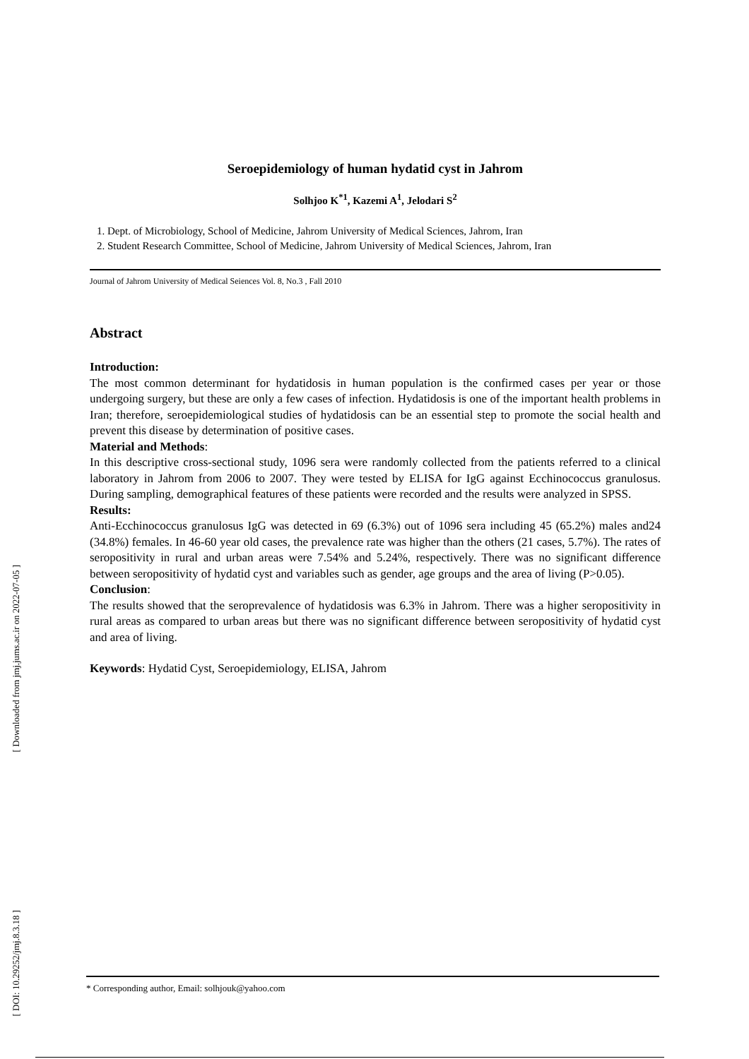[ Downloaded from jmj.jums.ac.ir on 2022-07-05 ]
[ DOI: 10.29252/jmj.8.3.18 ]
Seroepidemiology of human hydatid cyst in Jahrom
Solhjoo K<sup>*1</sup>, Kazemi A<sup>1</sup>, Jelodari S<sup>2</sup>
1. Dept. of Microbiology, School of Medicine, Jahrom University of Medical Sciences, Jahrom, Iran
2. Student Research Committee, School of Medicine, Jahrom University of Medical Sciences, Jahrom, Iran
Journal of Jahrom University of Medical Seiences Vol. 8, No.3 , Fall 2010
Abstract
Introduction:
The most common determinant for hydatidosis in human population is the confirmed cases per year or those undergoing surgery, but these are only a few cases of infection. Hydatidosis is one of the important health problems in Iran; therefore, seroepidemiological studies of hydatidosis can be an essential step to promote the social health and prevent this disease by determination of positive cases.
Material and Methods:
In this descriptive cross-sectional study, 1096 sera were randomly collected from the patients referred to a clinical laboratory in Jahrom from 2006 to 2007. They were tested by ELISA for IgG against Ecchinococcus granulosus. During sampling, demographical features of these patients were recorded and the results were analyzed in SPSS.
Results:
Anti-Ecchinococcus granulosus IgG was detected in 69 (6.3%) out of 1096 sera including 45 (65.2%) males and24 (34.8%) females. In 46-60 year old cases, the prevalence rate was higher than the others (21 cases, 5.7%). The rates of seropositivity in rural and urban areas were 7.54% and 5.24%, respectively. There was no significant difference between seropositivity of hydatid cyst and variables such as gender, age groups and the area of living (P>0.05).
Conclusion:
The results showed that the seroprevalence of hydatidosis was 6.3% in Jahrom. There was a higher seropositivity in rural areas as compared to urban areas but there was no significant difference between seropositivity of hydatid cyst and area of living.
Keywords: Hydatid Cyst, Seroepidemiology, ELISA, Jahrom
* Corresponding author, Email: solhjouk@yahoo.com